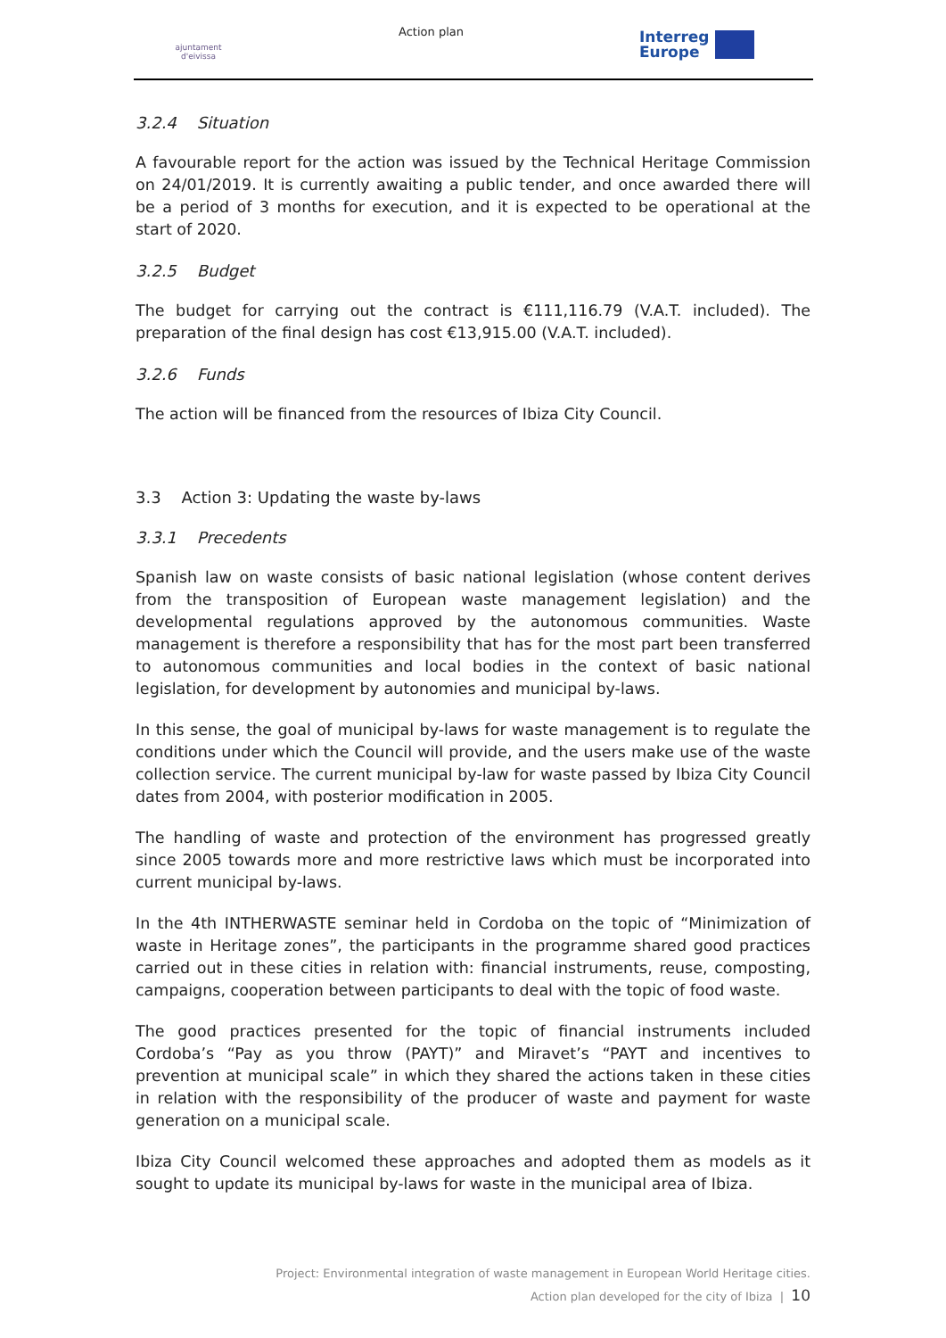ajuntament d'eivissa
Action plan
Interreg
Europe
3.2.4 Situation
A favourable report for the action was issued by the Technical Heritage Commission on 24/01/2019. It is currently awaiting a public tender, and once awarded there will be a period of 3 months for execution, and it is expected to be operational at the start of 2020.
3.2.5 Budget
The budget for carrying out the contract is €111,116.79 (V.A.T. included). The preparation of the final design has cost €13,915.00 (V.A.T. included).
3.2.6 Funds
The action will be financed from the resources of Ibiza City Council.
3.3 Action 3: Updating the waste by-laws
3.3.1 Precedents
Spanish law on waste consists of basic national legislation (whose content derives from the transposition of European waste management legislation) and the developmental regulations approved by the autonomous communities. Waste management is therefore a responsibility that has for the most part been transferred to autonomous communities and local bodies in the context of basic national legislation, for development by autonomies and municipal by-laws.
In this sense, the goal of municipal by-laws for waste management is to regulate the conditions under which the Council will provide, and the users make use of the waste collection service. The current municipal by-law for waste passed by Ibiza City Council dates from 2004, with posterior modification in 2005.
The handling of waste and protection of the environment has progressed greatly since 2005 towards more and more restrictive laws which must be incorporated into current municipal by-laws.
In the 4th INTHERWASTE seminar held in Cordoba on the topic of “Minimization of waste in Heritage zones”, the participants in the programme shared good practices carried out in these cities in relation with: financial instruments, reuse, composting, campaigns, cooperation between participants to deal with the topic of food waste.
The good practices presented for the topic of financial instruments included Cordoba’s “Pay as you throw (PAYT)” and Miravet’s “PAYT and incentives to prevention at municipal scale” in which they shared the actions taken in these cities in relation with the responsibility of the producer of waste and payment for waste generation on a municipal scale.
Ibiza City Council welcomed these approaches and adopted them as models as it sought to update its municipal by-laws for waste in the municipal area of Ibiza.
Project: Environmental integration of waste management in European World Heritage cities.
Action plan developed for the city of Ibiza | 10